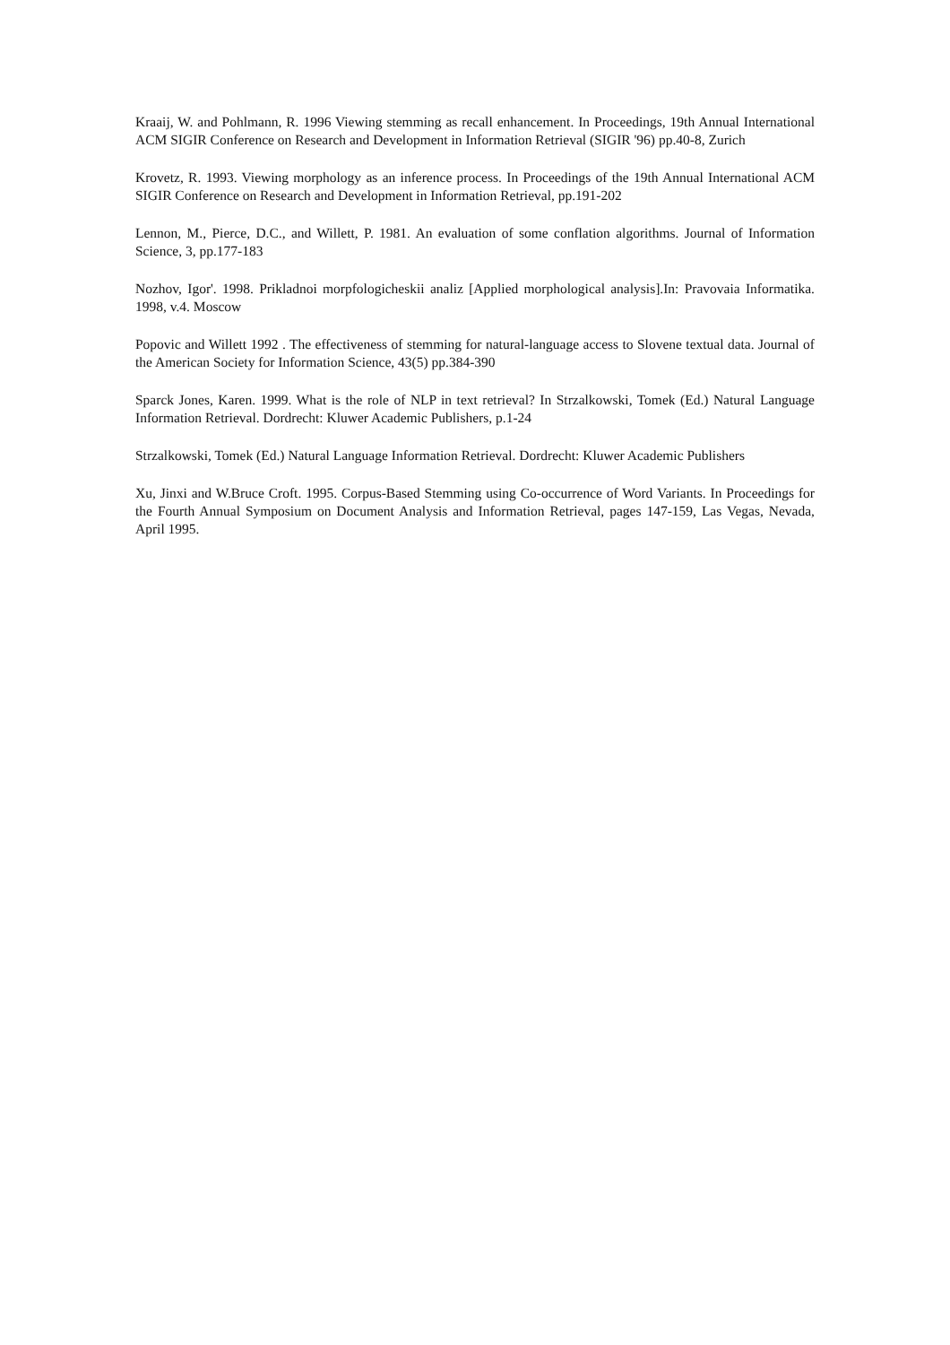Kraaij, W. and Pohlmann, R. 1996 Viewing stemming as recall enhancement. In Proceedings, 19th Annual International ACM SIGIR Conference on Research and Development in Information Retrieval (SIGIR '96) pp.40-8, Zurich
Krovetz, R. 1993. Viewing morphology as an inference process. In Proceedings of the 19th Annual International ACM SIGIR Conference on Research and Development in Information Retrieval, pp.191-202
Lennon, M., Pierce, D.C., and Willett, P. 1981. An evaluation of some conflation algorithms. Journal of Information Science, 3, pp.177-183
Nozhov, Igor'. 1998. Prikladnoi morpfologicheskii analiz [Applied morphological analysis].In: Pravovaia Informatika. 1998, v.4. Moscow
Popovic and Willett 1992 . The effectiveness of stemming for natural-language access to Slovene textual data. Journal of the American Society for Information Science, 43(5) pp.384-390
Sparck Jones, Karen. 1999. What is the role of NLP in text retrieval? In Strzalkowski, Tomek (Ed.) Natural Language Information Retrieval. Dordrecht: Kluwer Academic Publishers, p.1-24
Strzalkowski, Tomek (Ed.) Natural Language Information Retrieval. Dordrecht: Kluwer Academic Publishers
Xu, Jinxi and W.Bruce Croft. 1995. Corpus-Based Stemming using Co-occurrence of Word Variants. In Proceedings for the Fourth Annual Symposium on Document Analysis and Information Retrieval, pages 147-159, Las Vegas, Nevada, April 1995.